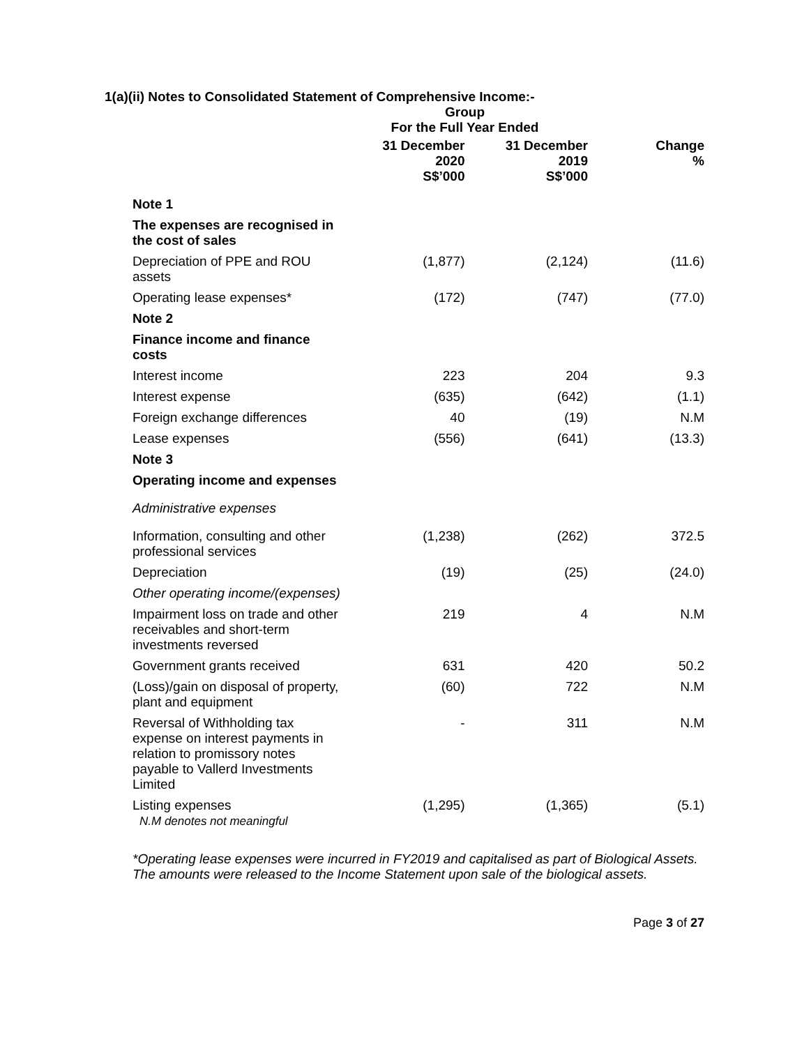1(a)(ii) Notes to Consolidated Statement of Comprehensive Income:-
| | Group For the Full Year Ended | | |
| | 31 December 2020 S$’000 | 31 December 2019 S$’000 | Change % |
| Note 1 | | | |
| The expenses are recognised in the cost of sales | | | |
| Depreciation of PPE and ROU assets | (1,877) | (2,124) | (11.6) |
| Operating lease expenses* | (172) | (747) | (77.0) |
| Note 2 | | | |
| Finance income and finance costs | | | |
| Interest income | 223 | 204 | 9.3 |
| Interest expense | (635) | (642) | (1.1) |
| Foreign exchange differences | 40 | (19) | N.M |
| Lease expenses | (556) | (641) | (13.3) |
| Note 3 | | | |
| Operating income and expenses | | | |
| Administrative expenses | | | |
| Information, consulting and other professional services | (1,238) | (262) | 372.5 |
| Depreciation | (19) | (25) | (24.0) |
| Other operating income/(expenses) | | | |
| Impairment loss on trade and other receivables and short-term investments reversed | 219 | 4 | N.M |
| Government grants received | 631 | 420 | 50.2 |
| (Loss)/gain on disposal of property, plant and equipment | (60) | 722 | N.M |
| Reversal of Withholding tax expense on interest payments in relation to promissory notes payable to Vallerd Investments Limited | - | 311 | N.M |
| Listing expenses N.M denotes not meaningful | (1,295) | (1,365) | (5.1) |
*Operating lease expenses were incurred in FY2019 and capitalised as part of Biological Assets. The amounts were released to the Income Statement upon sale of the biological assets.
Page 3 of 27